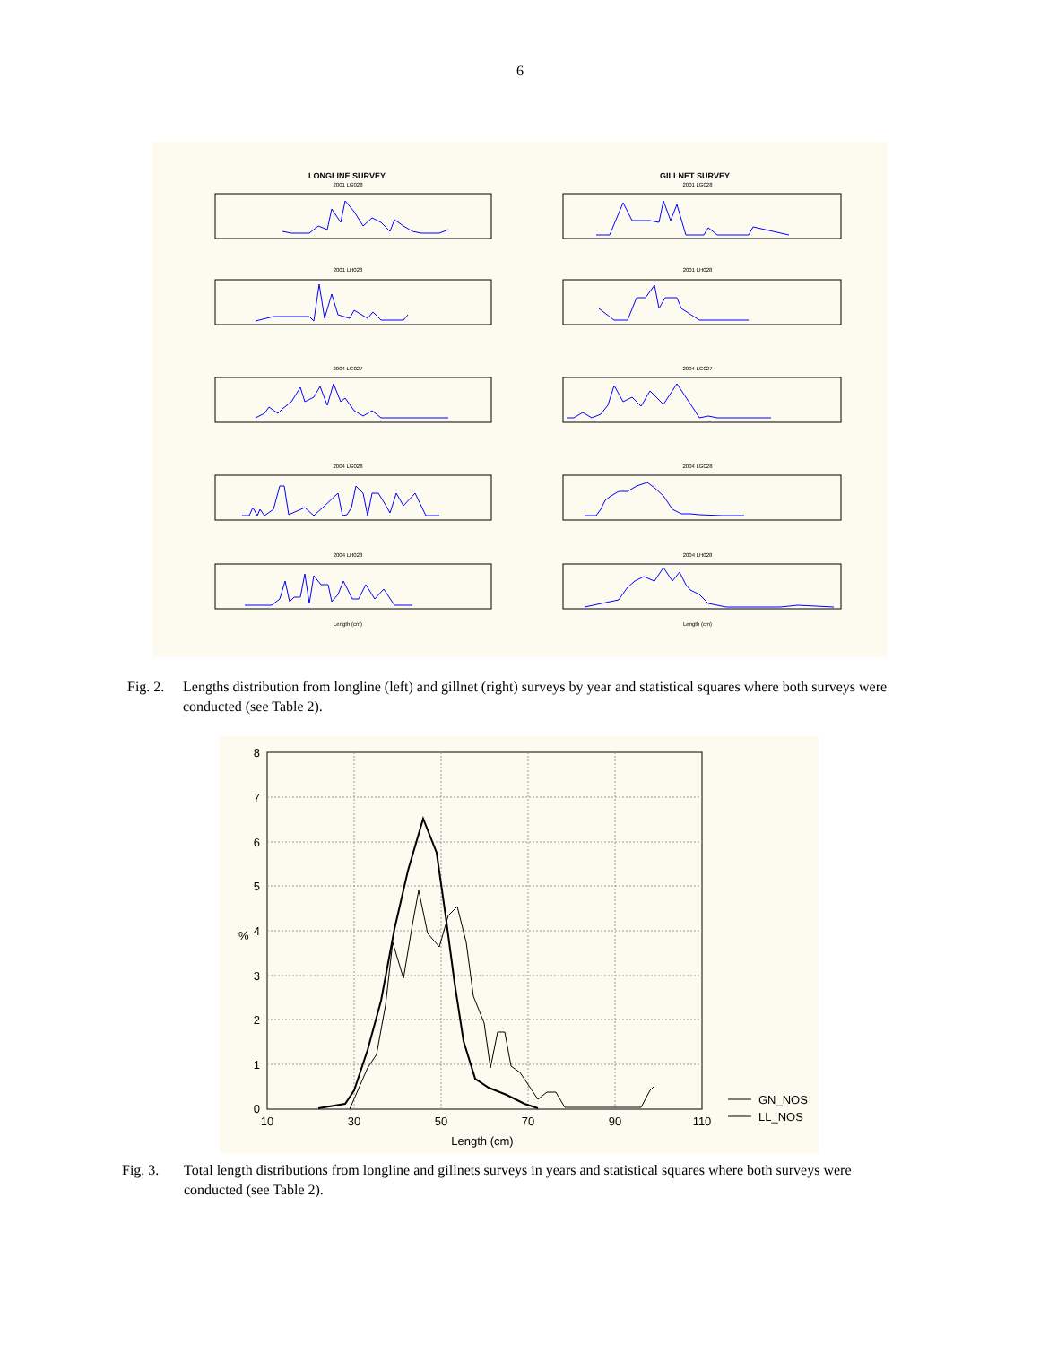6
LONGLINE SURVEY
GILLNET SURVEY
2001 LG028
2001 LG028
2001 LH028
2001 LH028
2004 LG027
2004 LG027
2004 LG028
2004 LG028
2004 LH028
2004 LH028
Length (cm)
Length (cm)
Fig. 2. Lengths distribution from longline (left) and gillnet (right) surveys by year and statistical squares where both surveys were conducted (see Table 2).
8
7
6
5
4
3
2
1
0
10
30
50
70
90
110
%
Length (cm)
GN_NOS
LL_NOS
Fig. 3. Total length distributions from longline and gillnets surveys in years and statistical squares where both surveys were conducted (see Table 2).